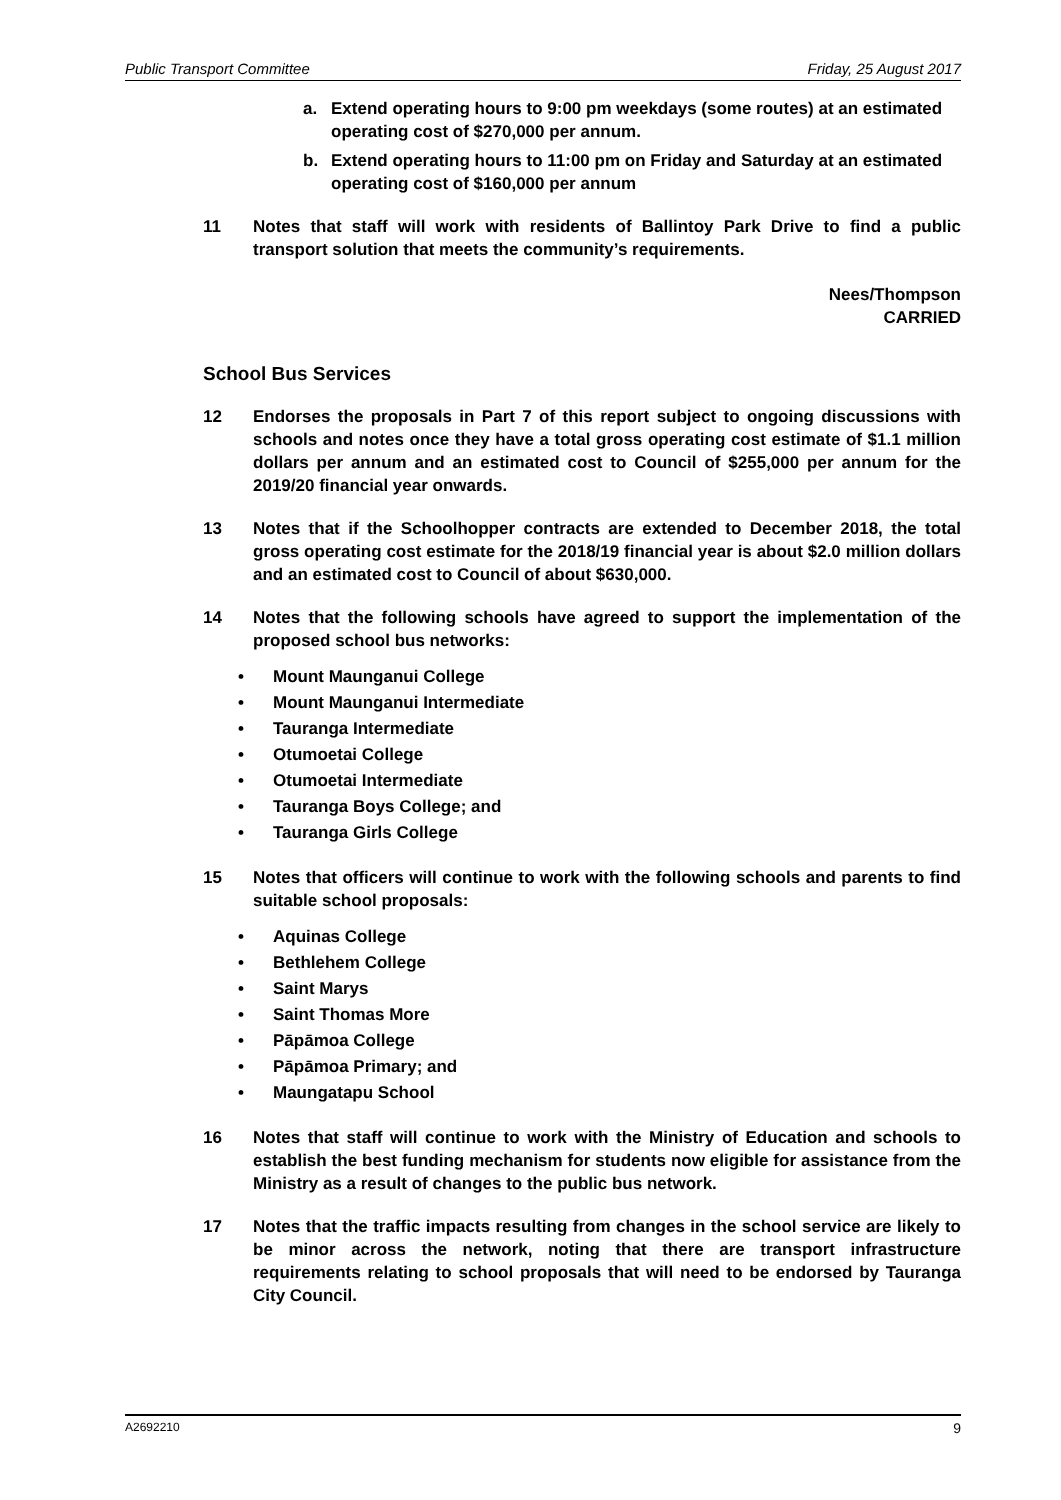Public Transport Committee Friday, 25 August 2017
a. Extend operating hours to 9:00 pm weekdays (some routes) at an estimated operating cost of $270,000 per annum.
b. Extend operating hours to 11:00 pm on Friday and Saturday at an estimated operating cost of $160,000 per annum
11 Notes that staff will work with residents of Ballintoy Park Drive to find a public transport solution that meets the community’s requirements.
Nees/Thompson
CARRIED
School Bus Services
12 Endorses the proposals in Part 7 of this report subject to ongoing discussions with schools and notes once they have a total gross operating cost estimate of $1.1 million dollars per annum and an estimated cost to Council of $255,000 per annum for the 2019/20 financial year onwards.
13 Notes that if the Schoolhopper contracts are extended to December 2018, the total gross operating cost estimate for the 2018/19 financial year is about $2.0 million dollars and an estimated cost to Council of about $630,000.
14 Notes that the following schools have agreed to support the implementation of the proposed school bus networks:
• Mount Maunganui College
• Mount Maunganui Intermediate
• Tauranga Intermediate
• Otumoetai College
• Otumoetai Intermediate
• Tauranga Boys College; and
• Tauranga Girls College
15 Notes that officers will continue to work with the following schools and parents to find suitable school proposals:
• Aquinas College
• Bethlehem College
• Saint Marys
• Saint Thomas More
• Pāpāmoa College
• Pāpāmoa Primary; and
• Maungatapu School
16 Notes that staff will continue to work with the Ministry of Education and schools to establish the best funding mechanism for students now eligible for assistance from the Ministry as a result of changes to the public bus network.
17 Notes that the traffic impacts resulting from changes in the school service are likely to be minor across the network, noting that there are transport infrastructure requirements relating to school proposals that will need to be endorsed by Tauranga City Council.
A2692210 9